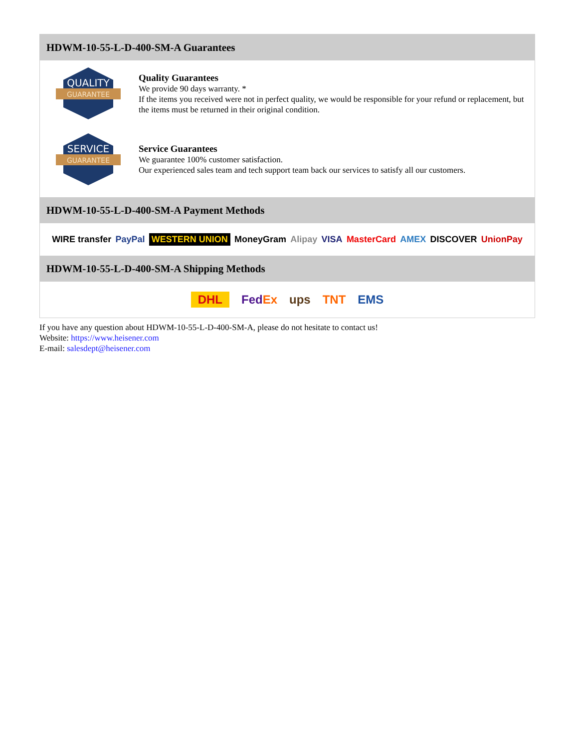HDWM-10-55-L-D-400-SM-A Guarantees
QUALITY
GUARANTEE
Quality Guarantees
We provide 90 days warranty. *
If the items you received were not in perfect quality, we would be responsible for your refund or replacement, but the items must be returned in their original condition.
SERVICE
GUARANTEE
Service Guarantees
We guarantee 100% customer satisfaction.
Our experienced sales team and tech support team back our services to satisfy all our customers.
HDWM-10-55-L-D-400-SM-A Payment Methods
WIRE transfer PayPal WESTERN UNION MoneyGram Alipay VISA MasterCard AMEX DISCOVER UnionPay
HDWM-10-55-L-D-400-SM-A Shipping Methods
DHL FedEx ups TNT EMS
If you have any question about HDWM-10-55-L-D-400-SM-A, please do not hesitate to contact us!
Website: https://www.heisener.com
E-mail: salesdept@heisener.com